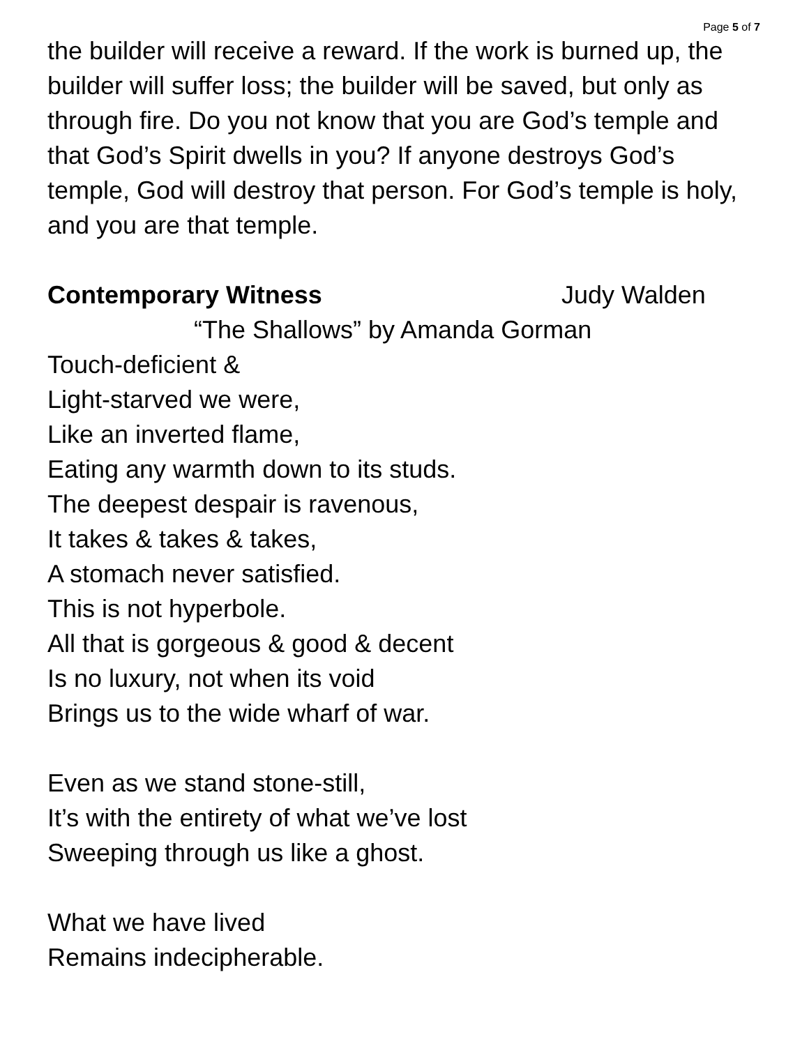Page 5 of 7
the builder will receive a reward. If the work is burned up, the builder will suffer loss; the builder will be saved, but only as through fire. Do you not know that you are God’s temple and that God’s Spirit dwells in you? If anyone destroys God’s temple, God will destroy that person. For God’s temple is holy, and you are that temple.
Contemporary Witness Judy Walden
“The Shallows” by Amanda Gorman
Touch-deficient &
Light-starved we were,
Like an inverted flame,
Eating any warmth down to its studs.
The deepest despair is ravenous,
It takes & takes & takes,
A stomach never satisfied.
This is not hyperbole.
All that is gorgeous & good & decent
Is no luxury, not when its void
Brings us to the wide wharf of war.
Even as we stand stone-still,
It’s with the entirety of what we’ve lost
Sweeping through us like a ghost.
What we have lived
Remains indecipherable.